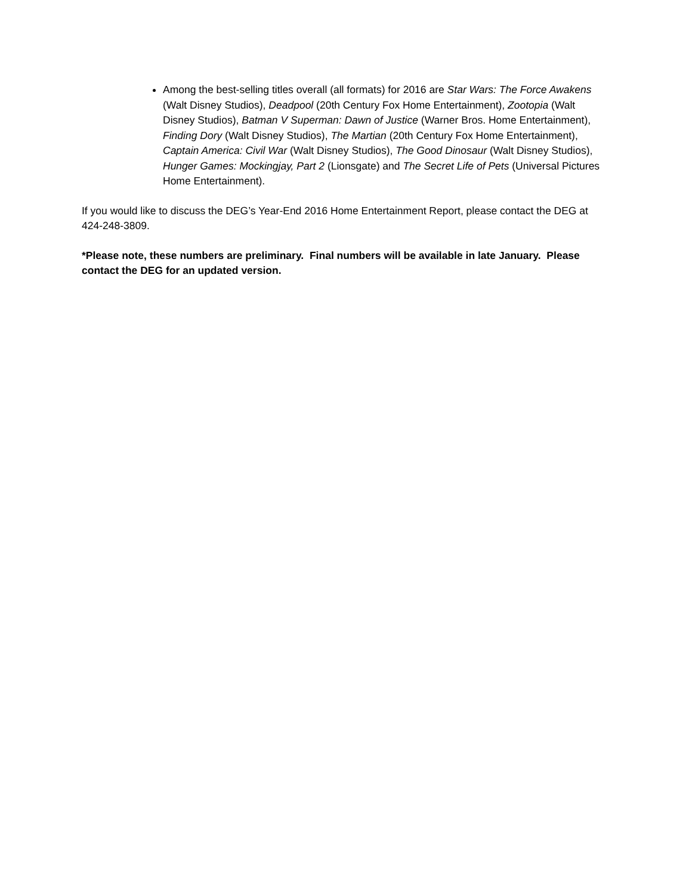Among the best-selling titles overall (all formats) for 2016 are Star Wars: The Force Awakens (Walt Disney Studios), Deadpool (20th Century Fox Home Entertainment), Zootopia (Walt Disney Studios), Batman V Superman: Dawn of Justice (Warner Bros. Home Entertainment), Finding Dory (Walt Disney Studios), The Martian (20th Century Fox Home Entertainment), Captain America: Civil War (Walt Disney Studios), The Good Dinosaur (Walt Disney Studios), Hunger Games: Mockingjay, Part 2 (Lionsgate) and The Secret Life of Pets (Universal Pictures Home Entertainment).
If you would like to discuss the DEG’s Year-End 2016 Home Entertainment Report, please contact the DEG at 424-248-3809.
*Please note, these numbers are preliminary. Final numbers will be available in late January. Please contact the DEG for an updated version.